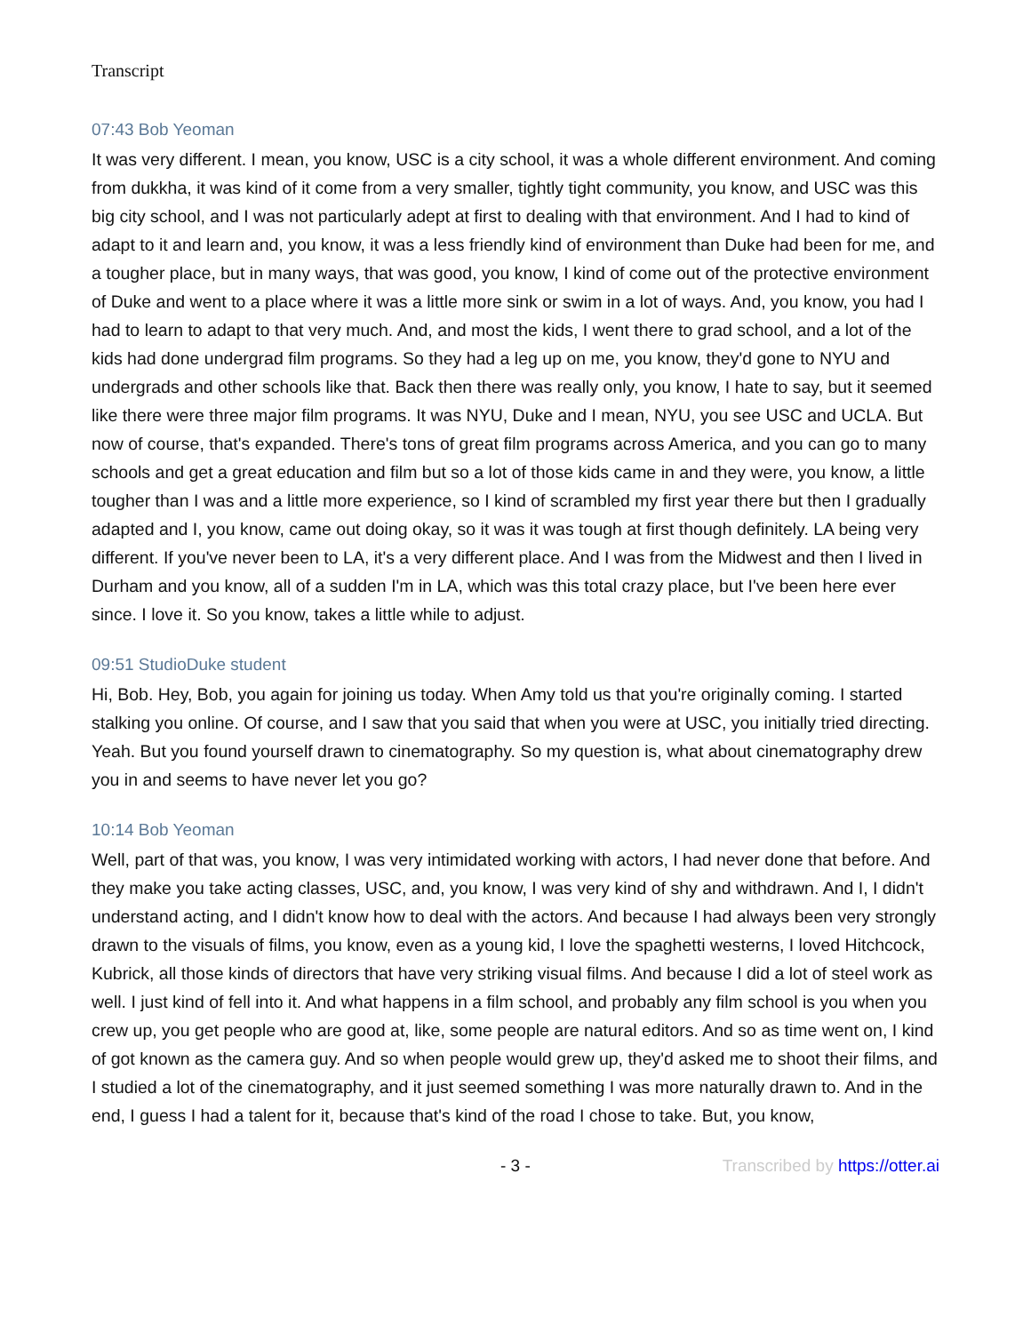Transcript
07:43 Bob Yeoman
It was very different. I mean, you know, USC is a city school, it was a whole different environment. And coming from dukkha, it was kind of it come from a very smaller, tightly tight community, you know, and USC was this big city school, and I was not particularly adept at first to dealing with that environment. And I had to kind of adapt to it and learn and, you know, it was a less friendly kind of environment than Duke had been for me, and a tougher place, but in many ways, that was good, you know, I kind of come out of the protective environment of Duke and went to a place where it was a little more sink or swim in a lot of ways. And, you know, you had I had to learn to adapt to that very much. And, and most the kids, I went there to grad school, and a lot of the kids had done undergrad film programs. So they had a leg up on me, you know, they'd gone to NYU and undergrads and other schools like that. Back then there was really only, you know, I hate to say, but it seemed like there were three major film programs. It was NYU, Duke and I mean, NYU, you see USC and UCLA. But now of course, that's expanded. There's tons of great film programs across America, and you can go to many schools and get a great education and film but so a lot of those kids came in and they were, you know, a little tougher than I was and a little more experience, so I kind of scrambled my first year there but then I gradually adapted and I, you know, came out doing okay, so it was it was tough at first though definitely. LA being very different. If you've never been to LA, it's a very different place. And I was from the Midwest and then I lived in Durham and you know, all of a sudden I'm in LA, which was this total crazy place, but I've been here ever since. I love it. So you know, takes a little while to adjust.
09:51 StudioDuke student
Hi, Bob. Hey, Bob, you again for joining us today. When Amy told us that you're originally coming. I started stalking you online. Of course, and I saw that you said that when you were at USC, you initially tried directing. Yeah. But you found yourself drawn to cinematography. So my question is, what about cinematography drew you in and seems to have never let you go?
10:14 Bob Yeoman
Well, part of that was, you know, I was very intimidated working with actors, I had never done that before. And they make you take acting classes, USC, and, you know, I was very kind of shy and withdrawn. And I, I didn't understand acting, and I didn't know how to deal with the actors. And because I had always been very strongly drawn to the visuals of films, you know, even as a young kid, I love the spaghetti westerns, I loved Hitchcock, Kubrick, all those kinds of directors that have very striking visual films. And because I did a lot of steel work as well. I just kind of fell into it. And what happens in a film school, and probably any film school is you when you crew up, you get people who are good at, like, some people are natural editors. And so as time went on, I kind of got known as the camera guy. And so when people would grew up, they'd asked me to shoot their films, and I studied a lot of the cinematography, and it just seemed something I was more naturally drawn to. And in the end, I guess I had a talent for it, because that's kind of the road I chose to take. But, you know,
- 3 - Transcribed by https://otter.ai